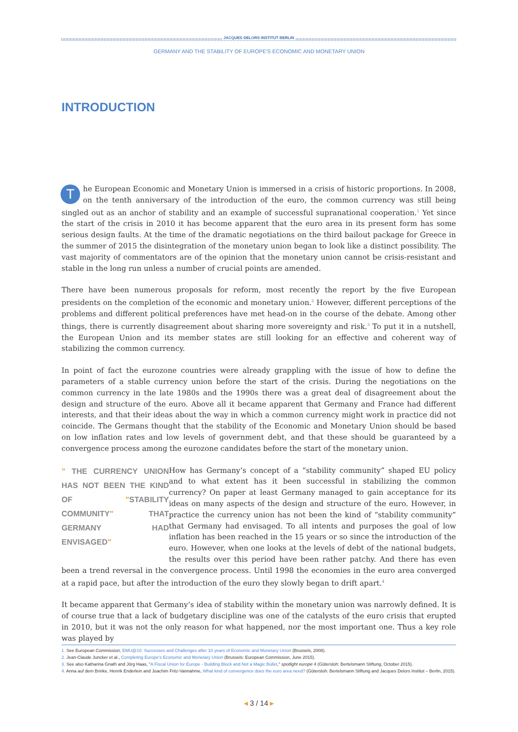JACQUES DELORS INSTITUT BERLIN
GERMANY AND THE STABILITY OF EUROPE'S ECONOMIC AND MONETARY UNION
INTRODUCTION
The European Economic and Monetary Union is immersed in a crisis of historic proportions. In 2008, on the tenth anniversary of the introduction of the euro, the common currency was still being singled out as an anchor of stability and an example of successful supranational cooperation.<sup>1</sup> Yet since the start of the crisis in 2010 it has become apparent that the euro area in its present form has some serious design faults. At the time of the dramatic negotiations on the third bailout package for Greece in the summer of 2015 the disintegration of the monetary union began to look like a distinct possibility. The vast majority of commentators are of the opinion that the monetary union cannot be crisis-resistant and stable in the long run unless a number of crucial points are amended.
There have been numerous proposals for reform, most recently the report by the five European presidents on the completion of the economic and monetary union.<sup>2</sup> However, different perceptions of the problems and different political preferences have met head-on in the course of the debate. Among other things, there is currently disagreement about sharing more sovereignty and risk.<sup>3</sup> To put it in a nutshell, the European Union and its member states are still looking for an effective and coherent way of stabilizing the common currency.
In point of fact the eurozone countries were already grappling with the issue of how to define the parameters of a stable currency union before the start of the crisis. During the negotiations on the common currency in the late 1980s and the 1990s there was a great deal of disagreement about the design and structure of the euro. Above all it became apparent that Germany and France had different interests, and that their ideas about the way in which a common currency might work in practice did not coincide. The Germans thought that the stability of the Economic and Monetary Union should be based on low inflation rates and low levels of government debt, and that these should be guaranteed by a convergence process among the eurozone candidates before the start of the monetary union.
” THE CURRENCY UNION HAS NOT BEEN THE KIND OF "STABILITY COMMUNITY" THAT GERMANY HAD ENVISAGED" How has Germany’s concept of a “stability community” shaped EU policy and to what extent has it been successful in stabilizing the common currency? On paper at least Germany managed to gain acceptance for its ideas on many aspects of the design and structure of the euro. However, in practice the currency union has not been the kind of “stability community” that Germany had envisaged. To all intents and purposes the goal of low inflation has been reached in the 15 years or so since the introduction of the euro. However, when one looks at the levels of debt of the national budgets, the results over this period have been rather patchy. And there has even been a trend reversal in the convergence process. Until 1998 the economies in the euro area converged at a rapid pace, but after the introduction of the euro they slowly began to drift apart.<sup>4</sup>
It became apparent that Germany’s idea of stability within the monetary union was narrowly defined. It is of course true that a lack of budgetary discipline was one of the catalysts of the euro crisis that erupted in 2010, but it was not the only reason for what happened, nor the most important one. Thus a key role was played by
1. See European Commission, EMU@10: Successes and Challenges after 10 years of Economic and Monetary Union (Brussels, 2008).
2. Jean-Claude Juncker et al., Completing Europe's Economic and Monetary Union (Brussels: European Commission, June 2015).
3. See also Katharina Gnath and Jörg Haas, "A Fiscal Union for Europe - Building Block and Not a Magic Bullet," spotlight europe 4 (Gütersloh: Bertelsmann Stiftung, October 2015).
4. Anna auf dem Brinke, Henrik Enderlein and Joachim Fritz-Vannahme, What kind of convergence does the euro area need? (Gütersloh: Bertelsmann Stiftung and Jacques Delors Institut – Berlin, 2015).
◂ 3 / 14 ▸